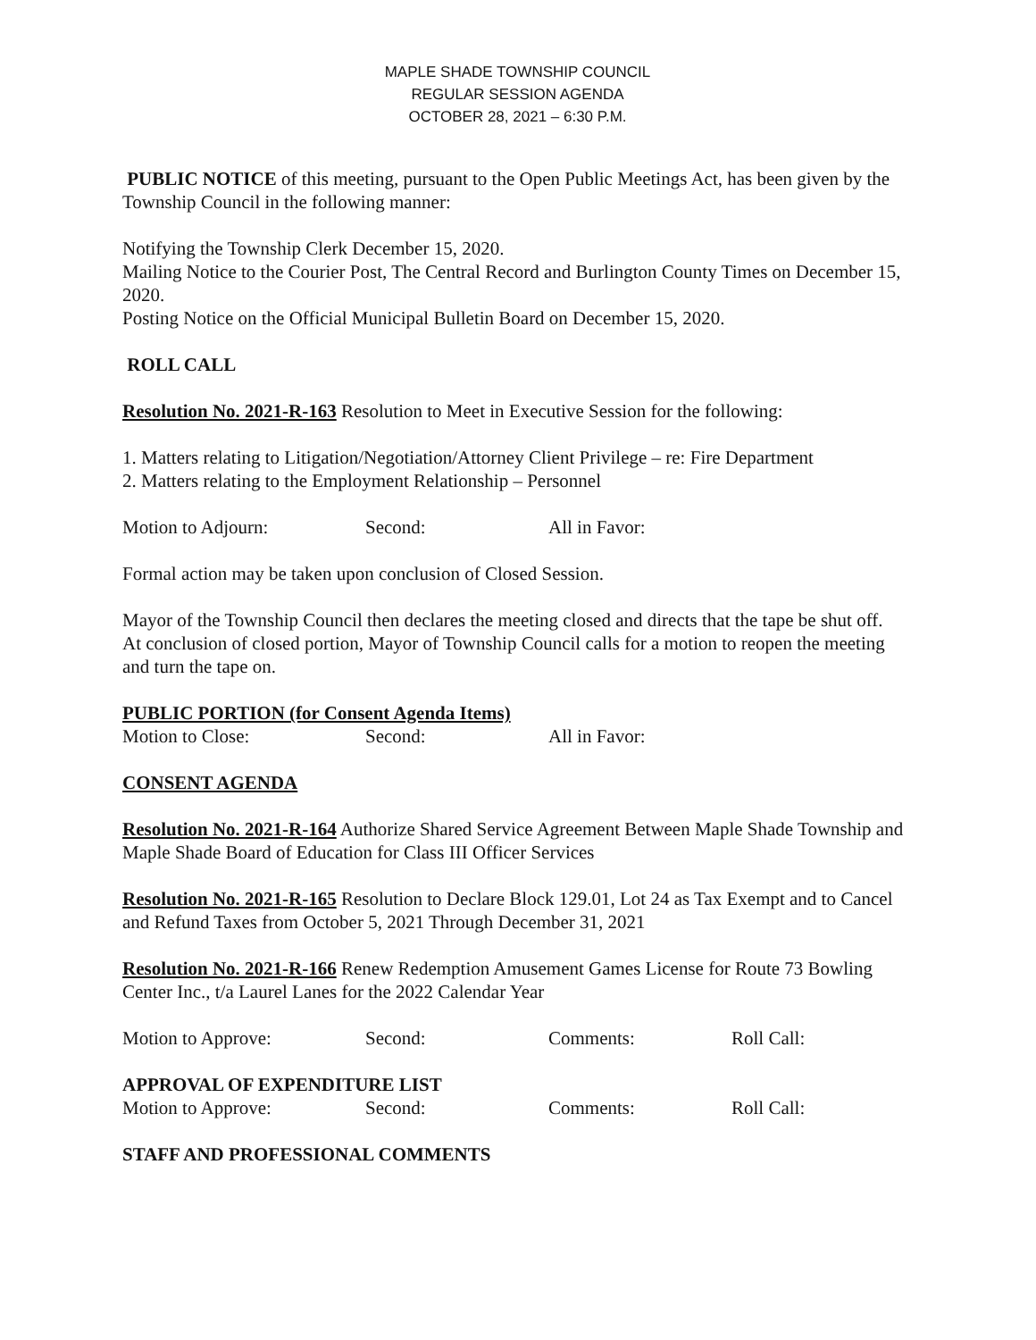MAPLE SHADE TOWNSHIP COUNCIL
REGULAR SESSION AGENDA
OCTOBER 28, 2021 – 6:30 P.M.
PUBLIC NOTICE of this meeting, pursuant to the Open Public Meetings Act, has been given by the Township Council in the following manner:
Notifying the Township Clerk December 15, 2020.
Mailing Notice to the Courier Post, The Central Record and Burlington County Times on December 15, 2020.
Posting Notice on the Official Municipal Bulletin Board on December 15, 2020.
ROLL CALL
Resolution No. 2021-R-163 Resolution to Meet in Executive Session for the following:
1. Matters relating to Litigation/Negotiation/Attorney Client Privilege – re: Fire Department
2. Matters relating to the Employment Relationship – Personnel
Motion to Adjourn: Second: All in Favor:
Formal action may be taken upon conclusion of Closed Session.
Mayor of the Township Council then declares the meeting closed and directs that the tape be shut off. At conclusion of closed portion, Mayor of Township Council calls for a motion to reopen the meeting and turn the tape on.
PUBLIC PORTION (for Consent Agenda Items)
Motion to Close: Second: All in Favor:
CONSENT AGENDA
Resolution No. 2021-R-164 Authorize Shared Service Agreement Between Maple Shade Township and Maple Shade Board of Education for Class III Officer Services
Resolution No. 2021-R-165 Resolution to Declare Block 129.01, Lot 24 as Tax Exempt and to Cancel and Refund Taxes from October 5, 2021 Through December 31, 2021
Resolution No. 2021-R-166 Renew Redemption Amusement Games License for Route 73 Bowling Center Inc., t/a Laurel Lanes for the 2022 Calendar Year
Motion to Approve: Second: Comments: Roll Call:
APPROVAL OF EXPENDITURE LIST
Motion to Approve: Second: Comments: Roll Call:
STAFF AND PROFESSIONAL COMMENTS